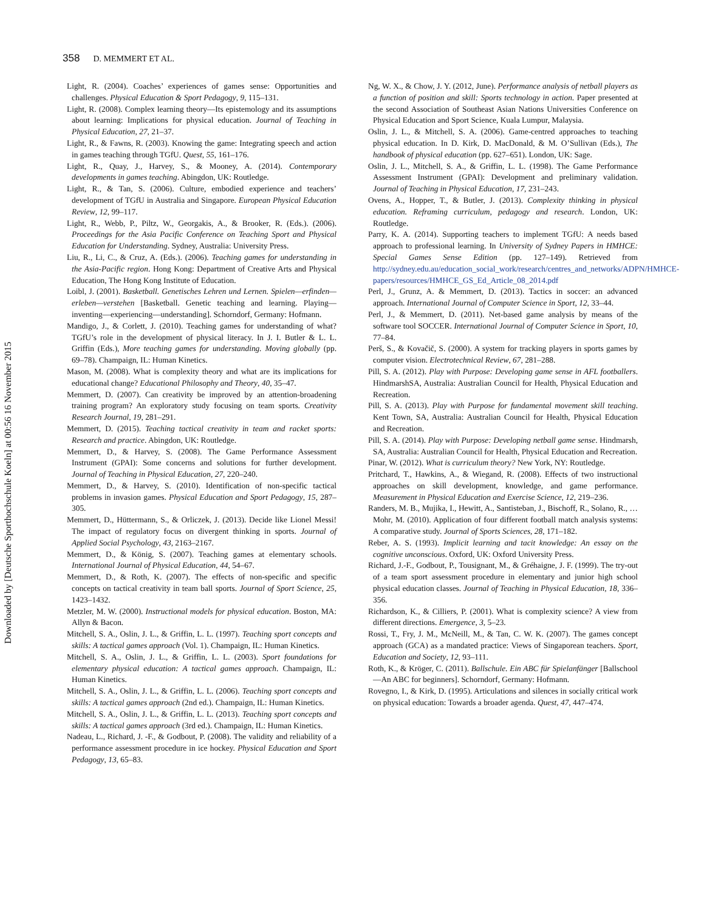Downloaded by [Deutsche Sporthochschule Koeln] at 00:56 16 November 2015
358 D. MEMMERT ET AL.
Light, R. (2004). Coaches’ experiences of games sense: Opportunities and challenges. Physical Education & Sport Pedagogy, 9, 115–131.
Light, R. (2008). Complex learning theory—Its epistemology and its assumptions about learning: Implications for physical education. Journal of Teaching in Physical Education, 27, 21–37.
Light, R., & Fawns, R. (2003). Knowing the game: Integrating speech and action in games teaching through TGfU. Quest, 55, 161–176.
Light, R., Quay, J., Harvey, S., & Mooney, A. (2014). Contemporary developments in games teaching. Abingdon, UK: Routledge.
Light, R., & Tan, S. (2006). Culture, embodied experience and teachers’ development of TGfU in Australia and Singapore. European Physical Education Review, 12, 99–117.
Light, R., Webb, P., Piltz, W., Georgakis, A., & Brooker, R. (Eds.). (2006). Proceedings for the Asia Pacific Conference on Teaching Sport and Physical Education for Understanding. Sydney, Australia: University Press.
Liu, R., Li, C., & Cruz, A. (Eds.). (2006). Teaching games for understanding in the Asia-Pacific region. Hong Kong: Department of Creative Arts and Physical Education, The Hong Kong Institute of Education.
Loibl, J. (2001). Basketball. Genetisches Lehren und Lernen. Spielen—erfinden—erleben—verstehen [Basketball. Genetic teaching and learning. Playing—inventing—experiencing—understanding]. Schorndorf, Germany: Hofmann.
Mandigo, J., & Corlett, J. (2010). Teaching games for understanding of what? TGfU’s role in the development of physical literacy. In J. I. Butler & L. L. Griffin (Eds.), More teaching games for understanding. Moving globally (pp. 69–78). Champaign, IL: Human Kinetics.
Mason, M. (2008). What is complexity theory and what are its implications for educational change? Educational Philosophy and Theory, 40, 35–47.
Memmert, D. (2007). Can creativity be improved by an attention-broadening training program? An exploratory study focusing on team sports. Creativity Research Journal, 19, 281–291.
Memmert, D. (2015). Teaching tactical creativity in team and racket sports: Research and practice. Abingdon, UK: Routledge.
Memmert, D., & Harvey, S. (2008). The Game Performance Assessment Instrument (GPAI): Some concerns and solutions for further development. Journal of Teaching in Physical Education, 27, 220–240.
Memmert, D., & Harvey, S. (2010). Identification of non-specific tactical problems in invasion games. Physical Education and Sport Pedagogy, 15, 287–305.
Memmert, D., Hüttermann, S., & Orliczek, J. (2013). Decide like Lionel Messi! The impact of regulatory focus on divergent thinking in sports. Journal of Applied Social Psychology, 43, 2163–2167.
Memmert, D., & König, S. (2007). Teaching games at elementary schools. International Journal of Physical Education, 44, 54–67.
Memmert, D., & Roth, K. (2007). The effects of non-specific and specific concepts on tactical creativity in team ball sports. Journal of Sport Science, 25, 1423–1432.
Metzler, M. W. (2000). Instructional models for physical education. Boston, MA: Allyn & Bacon.
Mitchell, S. A., Oslin, J. L., & Griffin, L. L. (1997). Teaching sport concepts and skills: A tactical games approach (Vol. 1). Champaign, IL: Human Kinetics.
Mitchell, S. A., Oslin, J. L., & Griffin, L. L. (2003). Sport foundations for elementary physical education: A tactical games approach. Champaign, IL: Human Kinetics.
Mitchell, S. A., Oslin, J. L., & Griffin, L. L. (2006). Teaching sport concepts and skills: A tactical games approach (2nd ed.). Champaign, IL: Human Kinetics.
Mitchell, S. A., Oslin, J. L., & Griffin, L. L. (2013). Teaching sport concepts and skills: A tactical games approach (3rd ed.). Champaign, IL: Human Kinetics.
Nadeau, L., Richard, J. -F., & Godbout, P. (2008). The validity and reliability of a performance assessment procedure in ice hockey. Physical Education and Sport Pedagogy, 13, 65–83.
Ng, W. X., & Chow, J. Y. (2012, June). Performance analysis of netball players as a function of position and skill: Sports technology in action. Paper presented at the second Association of Southeast Asian Nations Universities Conference on Physical Education and Sport Science, Kuala Lumpur, Malaysia.
Oslin, J. L., & Mitchell, S. A. (2006). Game-centred approaches to teaching physical education. In D. Kirk, D. MacDonald, & M. O’Sullivan (Eds.), The handbook of physical education (pp. 627–651). London, UK: Sage.
Oslin, J. L., Mitchell, S. A., & Griffin, L. L. (1998). The Game Performance Assessment Instrument (GPAI): Development and preliminary validation. Journal of Teaching in Physical Education, 17, 231–243.
Ovens, A., Hopper, T., & Butler, J. (2013). Complexity thinking in physical education. Reframing curriculum, pedagogy and research. London, UK: Routledge.
Parry, K. A. (2014). Supporting teachers to implement TGfU: A needs based approach to professional learning. In University of Sydney Papers in HMHCE: Special Games Sense Edition (pp. 127–149). Retrieved from http://sydney.edu.au/education_social_work/research/centres_and_networks/ADPN/HMHCE-papers/resources/HMHCE_GS_Ed_Article_08_2014.pdf
Perl, J., Grunz, A. & Memmert, D. (2013). Tactics in soccer: an advanced approach. International Journal of Computer Science in Sport, 12, 33–44.
Perl, J., & Memmert, D. (2011). Net-based game analysis by means of the software tool SOCCER. International Journal of Computer Science in Sport, 10, 77–84.
Perš, S., & Kovačič, S. (2000). A system for tracking players in sports games by computer vision. Electrotechnical Review, 67, 281–288.
Pill, S. A. (2012). Play with Purpose: Developing game sense in AFL footballers. HindmarshSA, Australia: Australian Council for Health, Physical Education and Recreation.
Pill, S. A. (2013). Play with Purpose for fundamental movement skill teaching. Kent Town, SA, Australia: Australian Council for Health, Physical Education and Recreation.
Pill, S. A. (2014). Play with Purpose: Developing netball game sense. Hindmarsh, SA, Australia: Australian Council for Health, Physical Education and Recreation.
Pinar, W. (2012). What is curriculum theory? New York, NY: Routledge.
Pritchard, T., Hawkins, A., & Wiegand, R. (2008). Effects of two instructional approaches on skill development, knowledge, and game performance. Measurement in Physical Education and Exercise Science, 12, 219–236.
Randers, M. B., Mujika, I., Hewitt, A., Santisteban, J., Bischoff, R., Solano, R., … Mohr, M. (2010). Application of four different football match analysis systems: A comparative study. Journal of Sports Sciences, 28, 171–182.
Reber, A. S. (1993). Implicit learning and tacit knowledge: An essay on the cognitive unconscious. Oxford, UK: Oxford University Press.
Richard, J.-F., Godbout, P., Tousignant, M., & Gréhaigne, J. F. (1999). The try-out of a team sport assessment procedure in elementary and junior high school physical education classes. Journal of Teaching in Physical Education, 18, 336–356.
Richardson, K., & Cilliers, P. (2001). What is complexity science? A view from different directions. Emergence, 3, 5–23.
Rossi, T., Fry, J. M., McNeill, M., & Tan, C. W. K. (2007). The games concept approach (GCA) as a mandated practice: Views of Singaporean teachers. Sport, Education and Society, 12, 93–111.
Roth, K., & Kröger, C. (2011). Ballschule. Ein ABC für Spielanfänger [Ballschool—An ABC for beginners]. Schorndorf, Germany: Hofmann.
Rovegno, I., & Kirk, D. (1995). Articulations and silences in socially critical work on physical education: Towards a broader agenda. Quest, 47, 447–474.